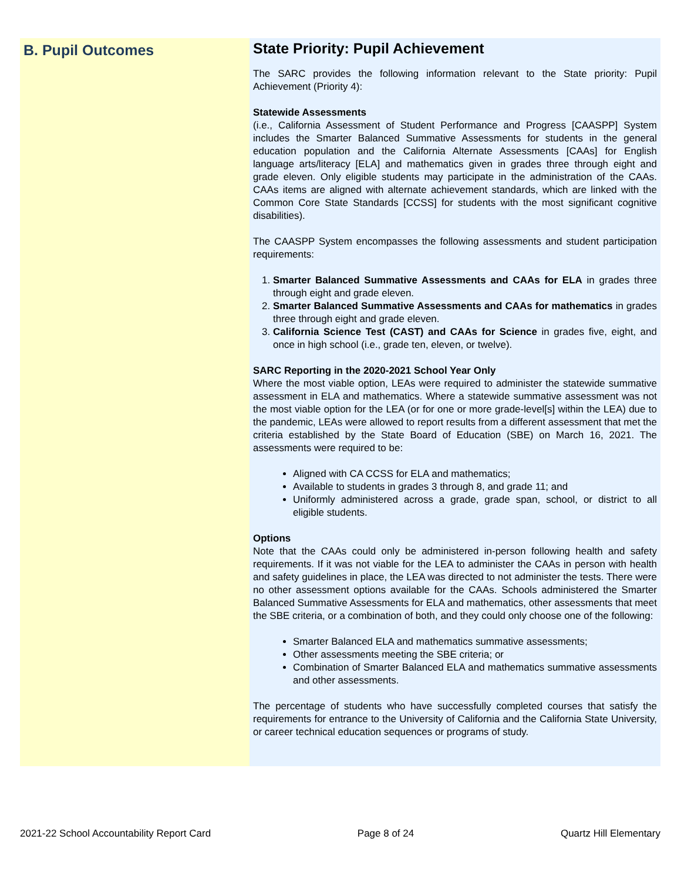B. Pupil Outcomes
State Priority: Pupil Achievement
The SARC provides the following information relevant to the State priority: Pupil Achievement (Priority 4):
Statewide Assessments
(i.e., California Assessment of Student Performance and Progress [CAASPP] System includes the Smarter Balanced Summative Assessments for students in the general education population and the California Alternate Assessments [CAAs] for English language arts/literacy [ELA] and mathematics given in grades three through eight and grade eleven. Only eligible students may participate in the administration of the CAAs. CAAs items are aligned with alternate achievement standards, which are linked with the Common Core State Standards [CCSS] for students with the most significant cognitive disabilities).
The CAASPP System encompasses the following assessments and student participation requirements:
1. Smarter Balanced Summative Assessments and CAAs for ELA in grades three through eight and grade eleven.
2. Smarter Balanced Summative Assessments and CAAs for mathematics in grades three through eight and grade eleven.
3. California Science Test (CAST) and CAAs for Science in grades five, eight, and once in high school (i.e., grade ten, eleven, or twelve).
SARC Reporting in the 2020-2021 School Year Only
Where the most viable option, LEAs were required to administer the statewide summative assessment in ELA and mathematics. Where a statewide summative assessment was not the most viable option for the LEA (or for one or more grade-level[s] within the LEA) due to the pandemic, LEAs were allowed to report results from a different assessment that met the criteria established by the State Board of Education (SBE) on March 16, 2021. The assessments were required to be:
Aligned with CA CCSS for ELA and mathematics;
Available to students in grades 3 through 8, and grade 11; and
Uniformly administered across a grade, grade span, school, or district to all eligible students.
Options
Note that the CAAs could only be administered in-person following health and safety requirements. If it was not viable for the LEA to administer the CAAs in person with health and safety guidelines in place, the LEA was directed to not administer the tests. There were no other assessment options available for the CAAs. Schools administered the Smarter Balanced Summative Assessments for ELA and mathematics, other assessments that meet the SBE criteria, or a combination of both, and they could only choose one of the following:
Smarter Balanced ELA and mathematics summative assessments;
Other assessments meeting the SBE criteria; or
Combination of Smarter Balanced ELA and mathematics summative assessments and other assessments.
The percentage of students who have successfully completed courses that satisfy the requirements for entrance to the University of California and the California State University, or career technical education sequences or programs of study.
2021-22 School Accountability Report Card Page 8 of 24 Quartz Hill Elementary